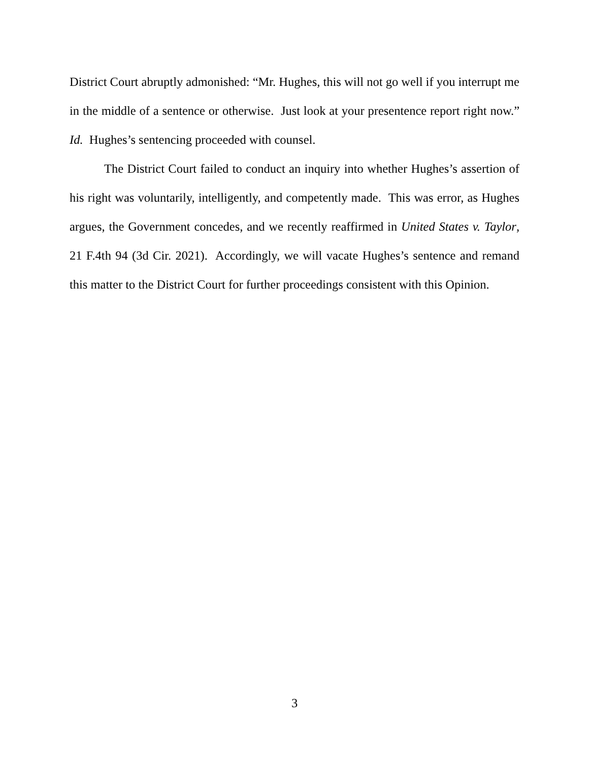District Court abruptly admonished: “Mr. Hughes, this will not go well if you interrupt me in the middle of a sentence or otherwise. Just look at your presentence report right now.” Id. Hughes’s sentencing proceeded with counsel.
The District Court failed to conduct an inquiry into whether Hughes’s assertion of his right was voluntarily, intelligently, and competently made. This was error, as Hughes argues, the Government concedes, and we recently reaffirmed in United States v. Taylor, 21 F.4th 94 (3d Cir. 2021). Accordingly, we will vacate Hughes’s sentence and remand this matter to the District Court for further proceedings consistent with this Opinion.
3